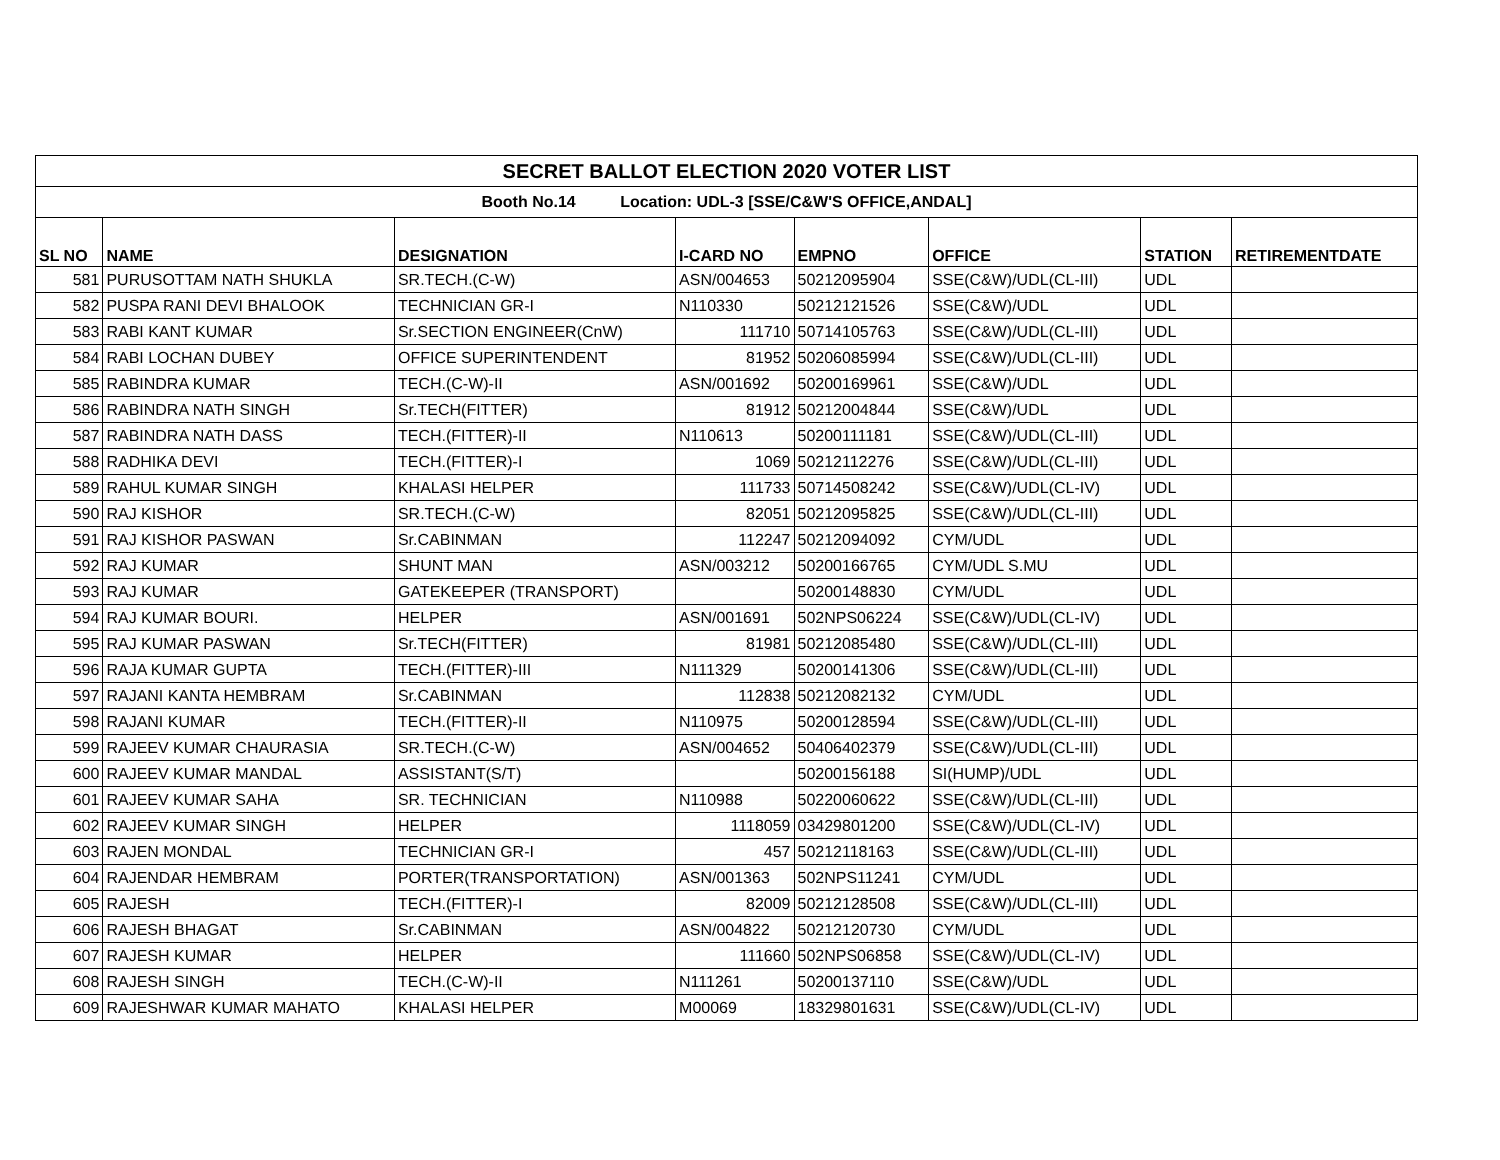| SECRET BALLOT ELECTION 2020 VOTER LIST | | | | | | | |
| Booth No.14 Location: UDL-3 [SSE/C&W'S OFFICE,ANDAL] | | | | | | | |
| SL NO | NAME | DESIGNATION | I-CARD NO | EMPNO | OFFICE | STATION | RETIREMENTDATE |
| 581 | PURUSOTTAM NATH SHUKLA | SR.TECH.(C-W) | ASN/004653 | 50212095904 | SSE(C&W)/UDL(CL-III) | UDL | |
| 582 | PUSPA RANI DEVI BHALOOK | TECHNICIAN GR-I | N110330 | 50212121526 | SSE(C&W)/UDL | UDL | |
| 583 | RABI KANT KUMAR | Sr.SECTION ENGINEER(CnW) | 111710 | 50714105763 | SSE(C&W)/UDL(CL-III) | UDL | |
| 584 | RABI LOCHAN DUBEY | OFFICE SUPERINTENDENT | 81952 | 50206085994 | SSE(C&W)/UDL(CL-III) | UDL | |
| 585 | RABINDRA KUMAR | TECH.(C-W)-II | ASN/001692 | 50200169961 | SSE(C&W)/UDL | UDL | |
| 586 | RABINDRA NATH SINGH | Sr.TECH(FITTER) | 81912 | 50212004844 | SSE(C&W)/UDL | UDL | |
| 587 | RABINDRA NATH DASS | TECH.(FITTER)-II | N110613 | 50200111181 | SSE(C&W)/UDL(CL-III) | UDL | |
| 588 | RADHIKA DEVI | TECH.(FITTER)-I | 1069 | 50212112276 | SSE(C&W)/UDL(CL-III) | UDL | |
| 589 | RAHUL KUMAR SINGH | KHALASI HELPER | 111733 | 50714508242 | SSE(C&W)/UDL(CL-IV) | UDL | |
| 590 | RAJ KISHOR | SR.TECH.(C-W) | 82051 | 50212095825 | SSE(C&W)/UDL(CL-III) | UDL | |
| 591 | RAJ KISHOR PASWAN | Sr.CABINMAN | 112247 | 50212094092 | CYM/UDL | UDL | |
| 592 | RAJ KUMAR | SHUNT MAN | ASN/003212 | 50200166765 | CYM/UDL S.MU | UDL | |
| 593 | RAJ KUMAR | GATEKEEPER (TRANSPORT) | | 50200148830 | CYM/UDL | UDL | |
| 594 | RAJ KUMAR BOURI. | HELPER | ASN/001691 | 502NPS06224 | SSE(C&W)/UDL(CL-IV) | UDL | |
| 595 | RAJ KUMAR PASWAN | Sr.TECH(FITTER) | 81981 | 50212085480 | SSE(C&W)/UDL(CL-III) | UDL | |
| 596 | RAJA KUMAR GUPTA | TECH.(FITTER)-III | N111329 | 50200141306 | SSE(C&W)/UDL(CL-III) | UDL | |
| 597 | RAJANI KANTA HEMBRAM | Sr.CABINMAN | 112838 | 50212082132 | CYM/UDL | UDL | |
| 598 | RAJANI KUMAR | TECH.(FITTER)-II | N110975 | 50200128594 | SSE(C&W)/UDL(CL-III) | UDL | |
| 599 | RAJEEV KUMAR CHAURASIA | SR.TECH.(C-W) | ASN/004652 | 50406402379 | SSE(C&W)/UDL(CL-III) | UDL | |
| 600 | RAJEEV KUMAR MANDAL | ASSISTANT(S/T) | | 50200156188 | SI(HUMP)/UDL | UDL | |
| 601 | RAJEEV KUMAR SAHA | SR. TECHNICIAN | N110988 | 50220060622 | SSE(C&W)/UDL(CL-III) | UDL | |
| 602 | RAJEEV KUMAR SINGH | HELPER | 1118059 | 03429801200 | SSE(C&W)/UDL(CL-IV) | UDL | |
| 603 | RAJEN MONDAL | TECHNICIAN GR-I | 457 | 50212118163 | SSE(C&W)/UDL(CL-III) | UDL | |
| 604 | RAJENDAR HEMBRAM | PORTER(TRANSPORTATION) | ASN/001363 | 502NPS11241 | CYM/UDL | UDL | |
| 605 | RAJESH | TECH.(FITTER)-I | 82009 | 50212128508 | SSE(C&W)/UDL(CL-III) | UDL | |
| 606 | RAJESH BHAGAT | Sr.CABINMAN | ASN/004822 | 50212120730 | CYM/UDL | UDL | |
| 607 | RAJESH KUMAR | HELPER | 111660 | 502NPS06858 | SSE(C&W)/UDL(CL-IV) | UDL | |
| 608 | RAJESH SINGH | TECH.(C-W)-II | N111261 | 50200137110 | SSE(C&W)/UDL | UDL | |
| 609 | RAJESHWAR KUMAR MAHATO | KHALASI HELPER | M00069 | 18329801631 | SSE(C&W)/UDL(CL-IV) | UDL | |